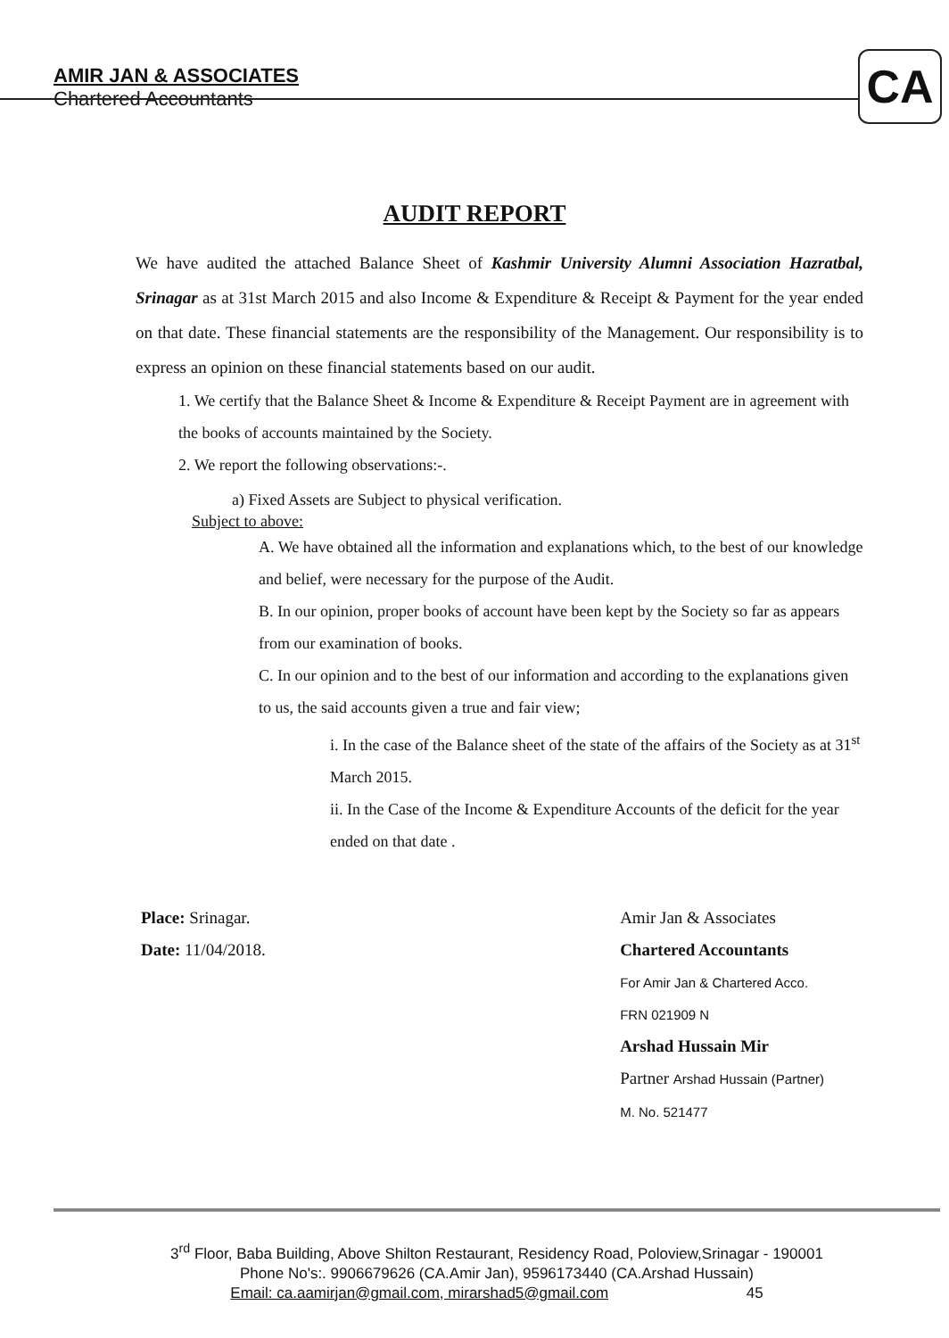AMIR JAN & ASSOCIATES
Chartered Accountants
CA
AUDIT REPORT
We have audited the attached Balance Sheet of Kashmir University Alumni Association Hazratbal, Srinagar as at 31st March 2015 and also Income & Expenditure & Receipt & Payment for the year ended on that date. These financial statements are the responsibility of the Management. Our responsibility is to express an opinion on these financial statements based on our audit.
1. We certify that the Balance Sheet & Income & Expenditure & Receipt Payment are in agreement with the books of accounts maintained by the Society.
2. We report the following observations:-.
a) Fixed Assets are Subject to physical verification.
Subject to above:
A. We have obtained all the information and explanations which, to the best of our knowledge and belief, were necessary for the purpose of the Audit.
B. In our opinion, proper books of account have been kept by the Society so far as appears from our examination of books.
C. In our opinion and to the best of our information and according to the explanations given to us, the said accounts given a true and fair view;
i. In the case of the Balance sheet of the state of the affairs of the Society as at 31<sup>st</sup> March 2015.
ii. In the Case of the Income & Expenditure Accounts of the deficit for the year ended on that date .
Place: Srinagar.
Date: 11/04/2018.
Amir Jan & Associates
Chartered Accountants
For Amir Jan & Chartered Acco.
FRN 021909 N
Arshad Hussain Mir
Partner Arshad Hussain (Partner)
M. No. 521477
3<sup>rd</sup> Floor, Baba Building, Above Shilton Restaurant, Residency Road, Poloview,Srinagar - 190001
Phone No's:. 9906679626 (CA.Amir Jan), 9596173440 (CA.Arshad Hussain)
Email: ca.aamirjan@gmail.com, mirarshad5@gmail.com 45